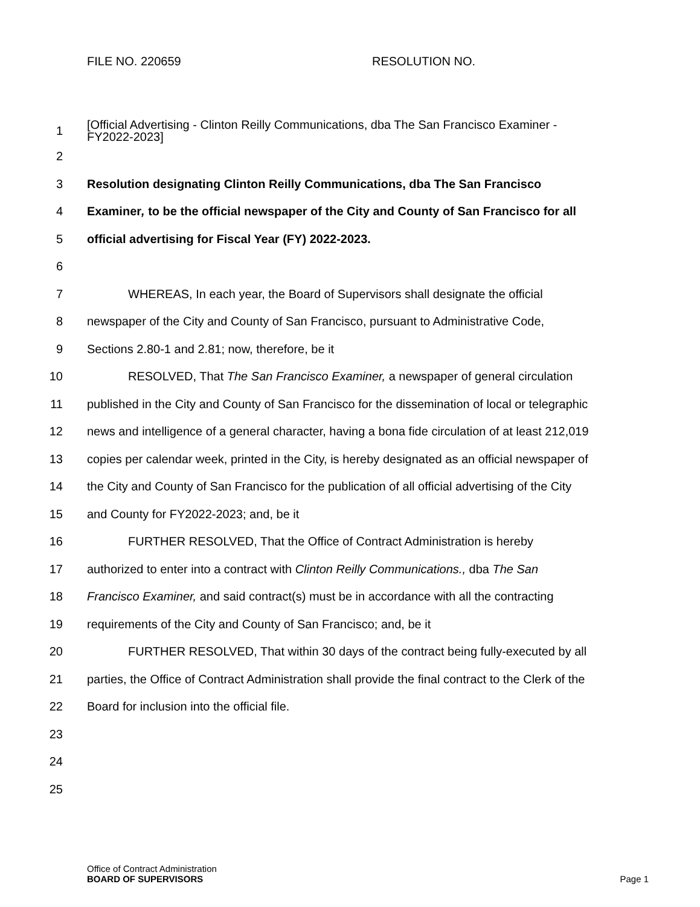FILE NO. 220659 RESOLUTION NO.
1
[Official Advertising - Clinton Reilly Communications, dba The San Francisco Examiner -
FY2022-2023]
2
3 Resolution designating Clinton Reilly Communications, dba The San Francisco
4 Examiner, to be the official newspaper of the City and County of San Francisco for all
5 official advertising for Fiscal Year (FY) 2022-2023.
6
7 WHEREAS, In each year, the Board of Supervisors shall designate the official
8 newspaper of the City and County of San Francisco, pursuant to Administrative Code,
9 Sections 2.80-1 and 2.81; now, therefore, be it
10 RESOLVED, That The San Francisco Examiner, a newspaper of general circulation
11 published in the City and County of San Francisco for the dissemination of local or telegraphic
12 news and intelligence of a general character, having a bona fide circulation of at least 212,019
13 copies per calendar week, printed in the City, is hereby designated as an official newspaper of
14 the City and County of San Francisco for the publication of all official advertising of the City
15 and County for FY2022-2023; and, be it
16 FURTHER RESOLVED, That the Office of Contract Administration is hereby
17 authorized to enter into a contract with Clinton Reilly Communications., dba The San
18 Francisco Examiner, and said contract(s) must be in accordance with all the contracting
19 requirements of the City and County of San Francisco; and, be it
20 FURTHER RESOLVED, That within 30 days of the contract being fully-executed by all
21 parties, the Office of Contract Administration shall provide the final contract to the Clerk of the
22 Board for inclusion into the official file.
23
24
25
Office of Contract Administration
BOARD OF SUPERVISORS Page 1